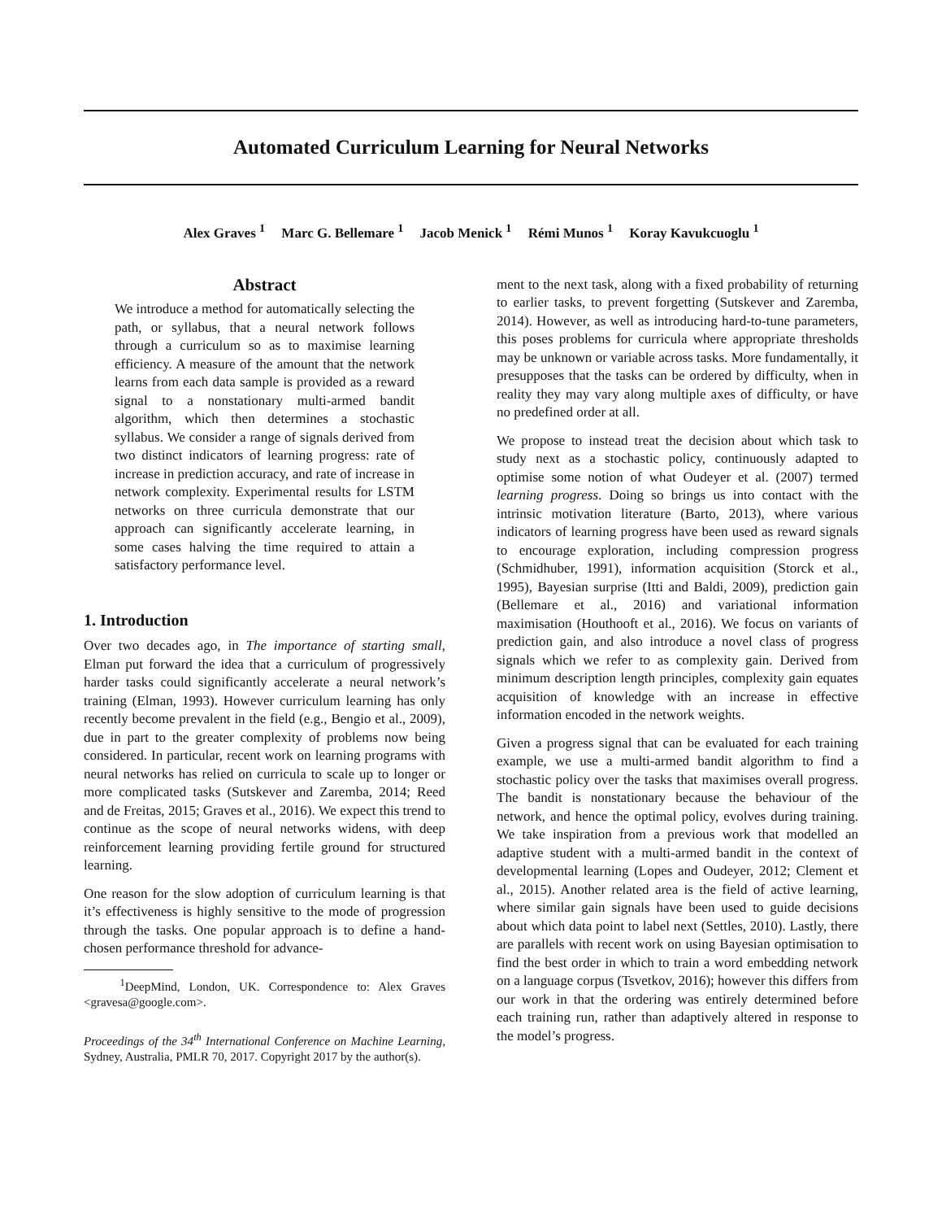Automated Curriculum Learning for Neural Networks
Alex Graves <sup>1</sup> Marc G. Bellemare <sup>1</sup> Jacob Menick <sup>1</sup> Rémi Munos <sup>1</sup> Koray Kavukcuoglu <sup>1</sup>
Abstract
We introduce a method for automatically selecting the path, or syllabus, that a neural network follows through a curriculum so as to maximise learning efficiency. A measure of the amount that the network learns from each data sample is provided as a reward signal to a nonstationary multi-armed bandit algorithm, which then determines a stochastic syllabus. We consider a range of signals derived from two distinct indicators of learning progress: rate of increase in prediction accuracy, and rate of increase in network complexity. Experimental results for LSTM networks on three curricula demonstrate that our approach can significantly accelerate learning, in some cases halving the time required to attain a satisfactory performance level.
1. Introduction
Over two decades ago, in The importance of starting small, Elman put forward the idea that a curriculum of progressively harder tasks could significantly accelerate a neural network’s training (Elman, 1993). However curriculum learning has only recently become prevalent in the field (e.g., Bengio et al., 2009), due in part to the greater complexity of problems now being considered. In particular, recent work on learning programs with neural networks has relied on curricula to scale up to longer or more complicated tasks (Sutskever and Zaremba, 2014; Reed and de Freitas, 2015; Graves et al., 2016). We expect this trend to continue as the scope of neural networks widens, with deep reinforcement learning providing fertile ground for structured learning.
One reason for the slow adoption of curriculum learning is that it’s effectiveness is highly sensitive to the mode of progression through the tasks. One popular approach is to define a hand-chosen performance threshold for advance-
<sup>1</sup> DeepMind, London, UK. Correspondence to: Alex Graves <gravesa@google.com>.
Proceedings of the 34<sup>th</sup> International Conference on Machine Learning, Sydney, Australia, PMLR 70, 2017. Copyright 2017 by the author(s).
ment to the next task, along with a fixed probability of returning to earlier tasks, to prevent forgetting (Sutskever and Zaremba, 2014). However, as well as introducing hard-to-tune parameters, this poses problems for curricula where appropriate thresholds may be unknown or variable across tasks. More fundamentally, it presupposes that the tasks can be ordered by difficulty, when in reality they may vary along multiple axes of difficulty, or have no predefined order at all.
We propose to instead treat the decision about which task to study next as a stochastic policy, continuously adapted to optimise some notion of what Oudeyer et al. (2007) termed learning progress. Doing so brings us into contact with the intrinsic motivation literature (Barto, 2013), where various indicators of learning progress have been used as reward signals to encourage exploration, including compression progress (Schmidhuber, 1991), information acquisition (Storck et al., 1995), Bayesian surprise (Itti and Baldi, 2009), prediction gain (Bellemare et al., 2016) and variational information maximisation (Houthooft et al., 2016). We focus on variants of prediction gain, and also introduce a novel class of progress signals which we refer to as complexity gain. Derived from minimum description length principles, complexity gain equates acquisition of knowledge with an increase in effective information encoded in the network weights.
Given a progress signal that can be evaluated for each training example, we use a multi-armed bandit algorithm to find a stochastic policy over the tasks that maximises overall progress. The bandit is nonstationary because the behaviour of the network, and hence the optimal policy, evolves during training. We take inspiration from a previous work that modelled an adaptive student with a multi-armed bandit in the context of developmental learning (Lopes and Oudeyer, 2012; Clement et al., 2015). Another related area is the field of active learning, where similar gain signals have been used to guide decisions about which data point to label next (Settles, 2010). Lastly, there are parallels with recent work on using Bayesian optimisation to find the best order in which to train a word embedding network on a language corpus (Tsvetkov, 2016); however this differs from our work in that the ordering was entirely determined before each training run, rather than adaptively altered in response to the model’s progress.